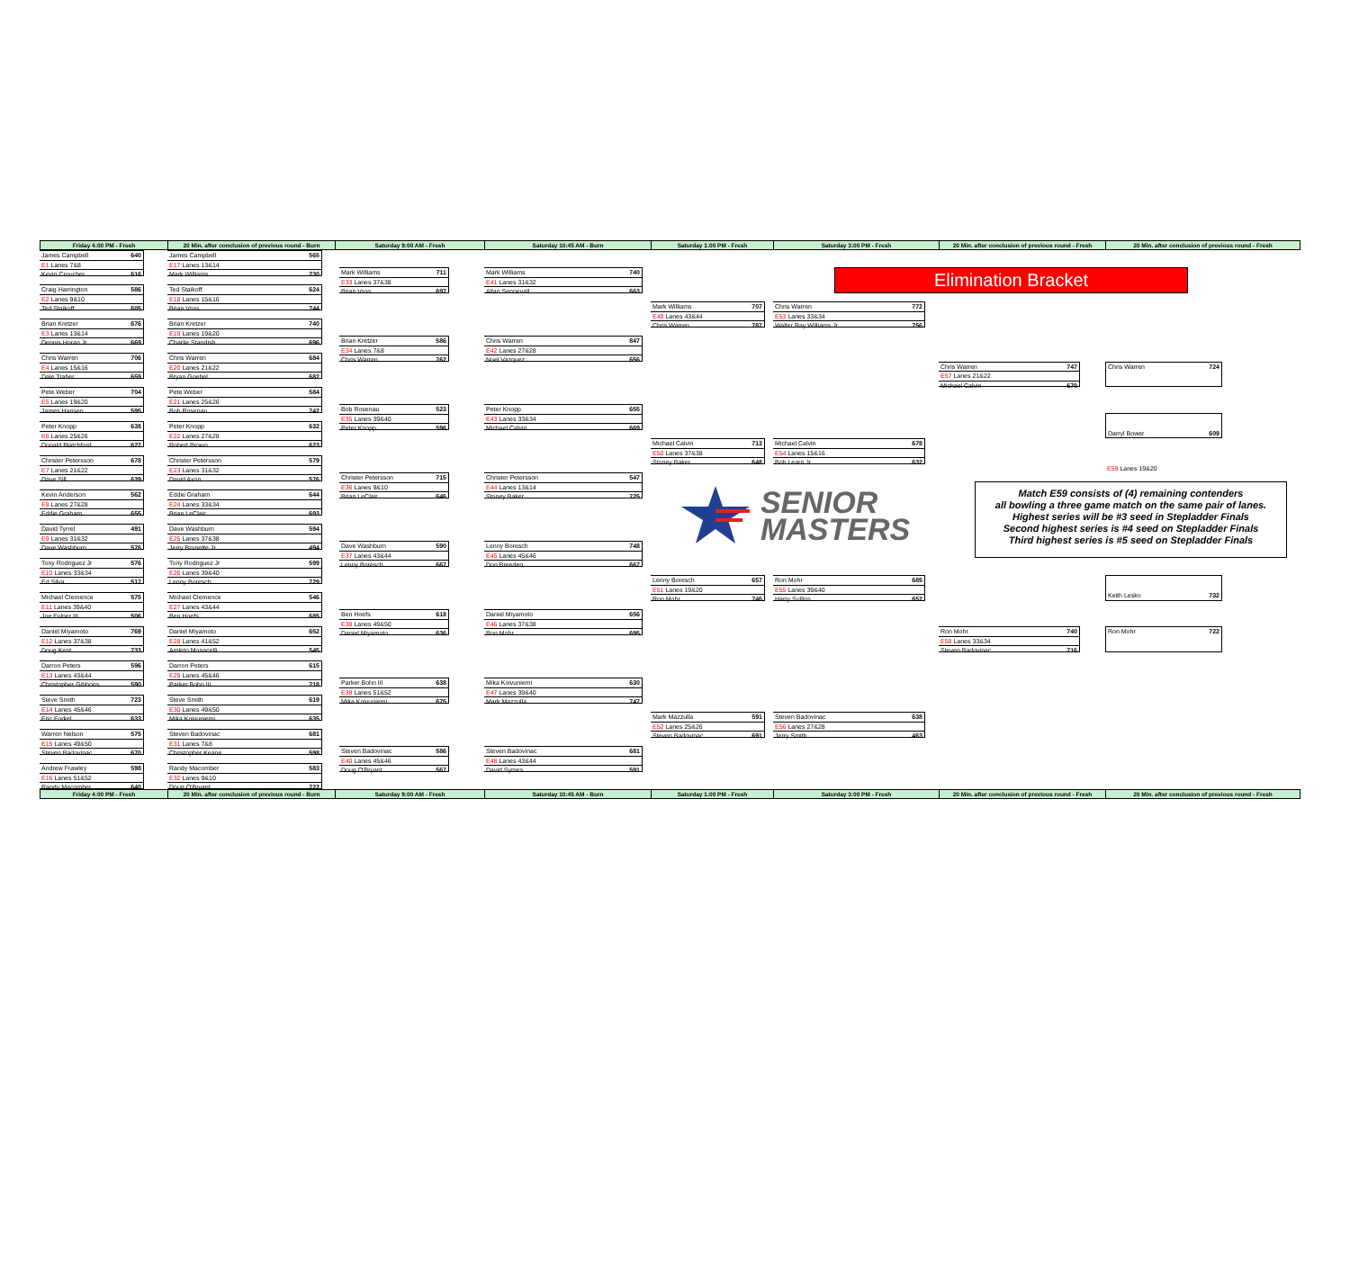| Friday 4:00 PM - Fresh | 20 Min. after conclusion of previous round - Burn | Saturday 9:00 AM - Fresh | Saturday 10:45 AM - Burn | Saturday 1:00 PM - Fresh | Saturday 3:00 PM - Fresh | 20 Min. after conclusion of previous round - Fresh | 20 Min. after conclusion of previous round - Fresh |
| --- | --- | --- | --- | --- | --- | --- | --- |
Elimination Bracket
James Campbell 640
E1 Lanes 7&8
Kevin Croucher 616
Craig Harrington 586
E2 Lanes 9&10
Ted Staikoff 605
Brian Kretzer 676
E3 Lanes 13&14
Dennis Horan Jr 669
Chris Warren 706
E4 Lanes 15&16
Dale Traber 659
Pete Weber 704
E5 Lanes 19&20
James Hansen 595
Peter Knopp 638
E6 Lanes 25&26
Donald Blatchford 622
Christer Petersson 678
E7 Lanes 21&22
Dave Sill 639
Kevin Anderson 562
E8 Lanes 27&28
Eddie Graham 655
David Tyrrel 491
E9 Lanes 31&32
Dave Washburn 576
Tony Rodriguez Jr 576
E10 Lanes 33&34
Ed Silva 517
Michael Clemence 575
E11 Lanes 39&40
Joe Fulner III 506
Daniel Miyamoto 769
E12 Lanes 37&38
Doug Kent 733
Darron Peters 596
E13 Lanes 43&44
Christopher Gibbons 590
Steve Smith 723
E14 Lanes 45&46
Eric Forkel 633
Warren Nelson 575
E15 Lanes 49&50
Steven Badovinac 670
Andrew Frawley 598
E16 Lanes 51&52
Randy Macomber 640
James Campbell 565
E17 Lanes 13&14
Mark Williams 730
Ted Staikoff 624
E18 Lanes 15&16
Brian Voss 744
Brian Kretzer 740
E19 Lanes 19&20
Charlie Standish 696
Chris Warren 684
E20 Lanes 21&22
Bryan Goebel 682
Pete Weber 584
E21 Lanes 25&26
Bob Rosenau 742
Peter Knopp 632
E22 Lanes 27&28
Robert Brown 623
Christer Petersson 579
E23 Lanes 31&32
David Axon 576
Eddie Graham 644
E24 Lanes 33&34
Brian LeClair 693
Dave Washburn 594
E25 Lanes 37&38
Jerry Brunette Jr 494
Tony Rodriguez Jr 599
E26 Lanes 39&40
Lenny Boresch 729
Michael Clemence 546
E27 Lanes 43&44
Ben Hoefs 685
Daniel Miyamoto 652
E28 Lanes 41&52
Amleto Monacelli 545
Darron Peters 615
E29 Lanes 45&46
Parker Bohn III 718
Steve Smith 619
E30 Lanes 49&50
Mika Koivuniemi 635
Steven Badovinac 681
E31 Lanes 7&8
Christopher Keane 598
Randy Macomber 583
E32 Lanes 9&10
Doug O'Bryant 722
Mark Williams 711
E33 Lanes 37&38
Brian Voss 697
Brian Kretzer 586
E34 Lanes 7&8
Chris Warren 762
Bob Rosenau 523
E35 Lanes 39&40
Peter Knopp 596
Christer Petersson 715
E36 Lanes 9&10
Brian LeClair 646
Dave Washburn 590
E37 Lanes 43&44
Lenny Boresch 667
Ben Hoefs 618
E38 Lanes 49&50
Daniel Miyamoto 636
Parker Bohn III 638
E39 Lanes 51&52
Mika Koivuniemi 675
Steven Badovinac 586
E40 Lanes 45&46
Doug O'Bryant 567
Mark Williams 740
E41 Lanes 31&32
Allan Sennevall 663
Chris Warren 847
E42 Lanes 27&28
Noel Vazquez 656
Peter Knopp 655
E43 Lanes 33&34
Michael Calvin 669
Christer Petersson 547
E44 Lanes 13&14
Stoney Baker 725
Lenny Boresch 748
E45 Lanes 45&46
Don Breeden 667
Daniel Miyamoto 656
E46 Lanes 37&38
Ron Mohr 695
Mika Koivuniemi 630
E47 Lanes 39&40
Mark Mazzulla 747
Steven Badovinac 681
E48 Lanes 43&44
David Symes 591
Mark Williams 707
E49 Lanes 43&44
Chris Warren 787
Michael Calvin 713
E50 Lanes 37&38
Stoney Baker 648
Lenny Boresch 657
E51 Lanes 19&20
Ron Mohr 746
Mark Mazzulla 591
E52 Lanes 25&26
Steven Badovinac 691
Chris Warren 772
E53 Lanes 33&34
Walter Ray Williams Jr 756
Michael Calvin 678
E54 Lanes 15&16
Bob Learn Jr 632
Ron Mohr 685
E55 Lanes 39&40
Harry Sullins 652
Steven Badovinac 638
E56 Lanes 27&28
Jerry Smith 463
SENIOR
MASTERS
Chris Warren 747
E57 Lanes 21&22
Michael Calvin 670
Ron Mohr 740
E58 Lanes 33&34
Steven Badovinac 716
Chris Warren 724
Darryl Bower 609
E59 Lanes 19&20
Match E59 consists of (4) remaining contenders
all bowling a three game match on the same pair of lanes.
Highest series will be #3 seed in Stepladder Finals
Second highest series is #4 seed on Stepladder Finals
Third highest series is #5 seed on Stepladder Finals
Keith Lesko 732
Ron Mohr 722
| Friday 4:00 PM - Fresh | 20 Min. after conclusion of previous round - Burn | Saturday 9:00 AM - Fresh | Saturday 10:45 AM - Burn | Saturday 1:00 PM - Fresh | Saturday 3:00 PM - Fresh | 20 Min. after conclusion of previous round - Fresh | 20 Min. after conclusion of previous round - Fresh |
| --- | --- | --- | --- | --- | --- | --- | --- |